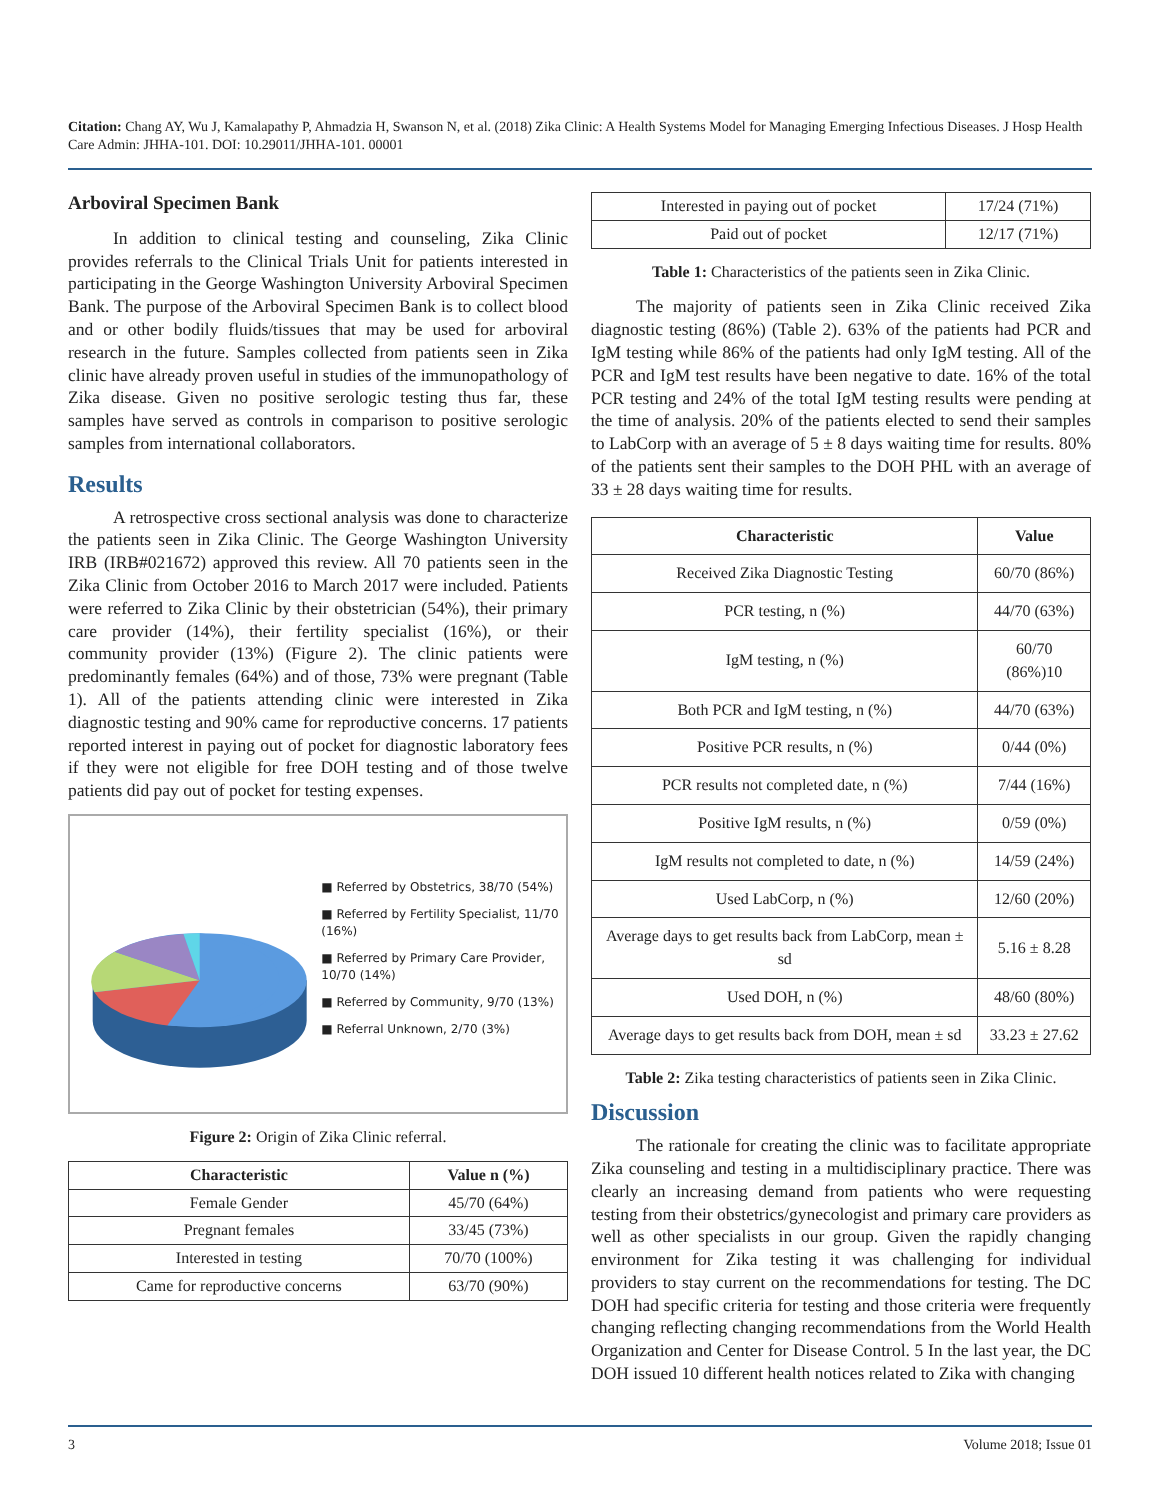Citation: Chang AY, Wu J, Kamalapathy P, Ahmadzia H, Swanson N, et al. (2018) Zika Clinic: A Health Systems Model for Managing Emerging Infectious Diseases. J Hosp Health Care Admin: JHHA-101. DOI: 10.29011/JHHA-101. 00001
Arboviral Specimen Bank
In addition to clinical testing and counseling, Zika Clinic provides referrals to the Clinical Trials Unit for patients interested in participating in the George Washington University Arboviral Specimen Bank. The purpose of the Arboviral Specimen Bank is to collect blood and or other bodily fluids/tissues that may be used for arboviral research in the future. Samples collected from patients seen in Zika clinic have already proven useful in studies of the immunopathology of Zika disease. Given no positive serologic testing thus far, these samples have served as controls in comparison to positive serologic samples from international collaborators.
Results
A retrospective cross sectional analysis was done to characterize the patients seen in Zika Clinic. The George Washington University IRB (IRB#021672) approved this review. All 70 patients seen in the Zika Clinic from October 2016 to March 2017 were included. Patients were referred to Zika Clinic by their obstetrician (54%), their primary care provider (14%), their fertility specialist (16%), or their community provider (13%) (Figure 2). The clinic patients were predominantly females (64%) and of those, 73% were pregnant (Table 1). All of the patients attending clinic were interested in Zika diagnostic testing and 90% came for reproductive concerns. 17 patients reported interest in paying out of pocket for diagnostic laboratory fees if they were not eligible for free DOH testing and of those twelve patients did pay out of pocket for testing expenses.
■ Referred by Obstetrics, 38/70 (54%)
■ Referred by Fertility Specialist, 11/70 (16%)
■ Referred by Primary Care Provider, 10/70 (14%)
■ Referred by Community, 9/70 (13%)
■ Referral Unknown, 2/70 (3%)
Figure 2: Origin of Zika Clinic referral.
| Characteristic | Value n (%) |
| --- | --- |
| Female Gender | 45/70 (64%) |
| Pregnant females | 33/45 (73%) |
| Interested in testing | 70/70 (100%) |
| Came for reproductive concerns | 63/70 (90%) |
| Interested in paying out of pocket | 17/24 (71%) |
| Paid out of pocket | 12/17 (71%) |
Table 1: Characteristics of the patients seen in Zika Clinic.
The majority of patients seen in Zika Clinic received Zika diagnostic testing (86%) (Table 2). 63% of the patients had PCR and IgM testing while 86% of the patients had only IgM testing. All of the PCR and IgM test results have been negative to date. 16% of the total PCR testing and 24% of the total IgM testing results were pending at the time of analysis. 20% of the patients elected to send their samples to LabCorp with an average of 5 ± 8 days waiting time for results. 80% of the patients sent their samples to the DOH PHL with an average of 33 ± 28 days waiting time for results.
| Characteristic | Value |
| --- | --- |
| Received Zika Diagnostic Testing | 60/70 (86%) |
| PCR testing, n (%) | 44/70 (63%) |
| IgM testing, n (%) | 60/70 (86%)10 |
| Both PCR and IgM testing, n (%) | 44/70 (63%) |
| Positive PCR results, n (%) | 0/44 (0%) |
| PCR results not completed date, n (%) | 7/44 (16%) |
| Positive IgM results, n (%) | 0/59 (0%) |
| IgM results not completed to date, n (%) | 14/59 (24%) |
| Used LabCorp, n (%) | 12/60 (20%) |
| Average days to get results back from LabCorp, mean ± sd | 5.16 ± 8.28 |
| Used DOH, n (%) | 48/60 (80%) |
| Average days to get results back from DOH, mean ± sd | 33.23 ± 27.62 |
Table 2: Zika testing characteristics of patients seen in Zika Clinic.
Discussion
The rationale for creating the clinic was to facilitate appropriate Zika counseling and testing in a multidisciplinary practice. There was clearly an increasing demand from patients who were requesting testing from their obstetrics/gynecologist and primary care providers as well as other specialists in our group. Given the rapidly changing environment for Zika testing it was challenging for individual providers to stay current on the recommendations for testing. The DC DOH had specific criteria for testing and those criteria were frequently changing reflecting changing recommendations from the World Health Organization and Center for Disease Control. 5 In the last year, the DC DOH issued 10 different health notices related to Zika with changing
3 Volume 2018; Issue 01